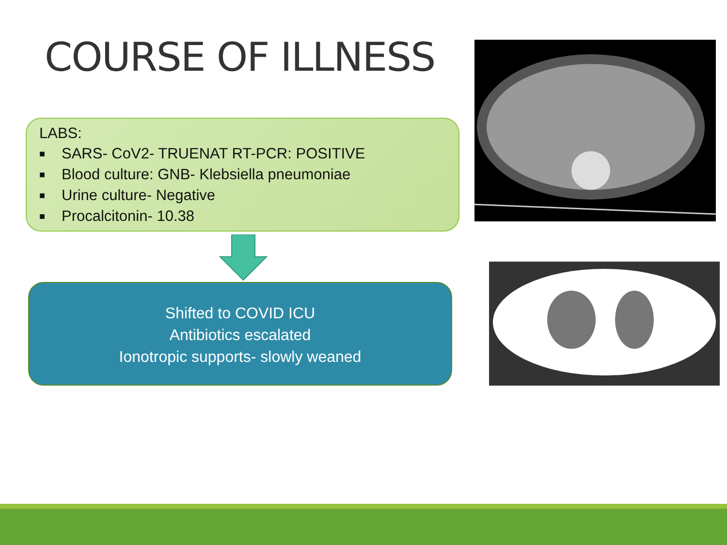COURSE OF ILLNESS
LABS:
■ SARS- CoV2- TRUENAT RT-PCR: POSITIVE
■ Blood culture: GNB- Klebsiella pneumoniae
■ Urine culture- Negative
■ Procalcitonin- 10.38
Shifted to COVID ICU
Antibiotics escalated
Ionotropic supports- slowly weaned